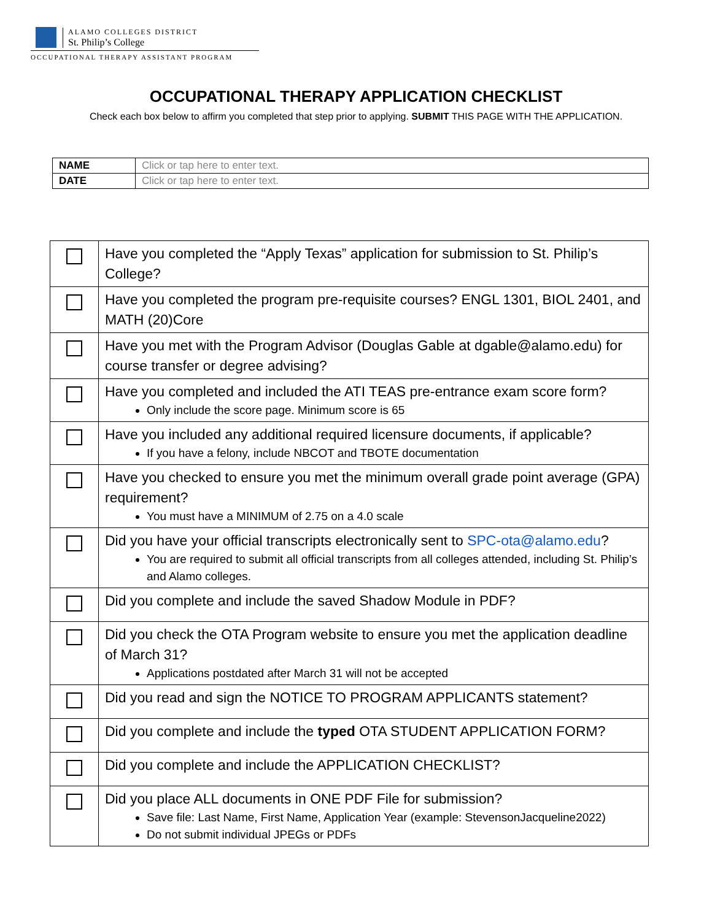ALAMO COLLEGES DISTRICT
St. Philip’s College
OCCUPATIONAL THERAPY ASSISTANT PROGRAM
OCCUPATIONAL THERAPY APPLICATION CHECKLIST
Check each box below to affirm you completed that step prior to applying. SUBMIT THIS PAGE WITH THE APPLICATION.
| NAME | Click or tap here to enter text. |
| DATE | Click or tap here to enter text. |
| | Have you completed the “Apply Texas” application for submission to St. Philip’s College? |
| | Have you completed the program pre-requisite courses? ENGL 1301, BIOL 2401, and MATH (20)Core |
| | Have you met with the Program Advisor (Douglas Gable at dgable@alamo.edu) for course transfer or degree advising? |
| | Have you completed and included the ATI TEAS pre-entrance exam score form? Only include the score page. Minimum score is 65 |
| | Have you included any additional required licensure documents, if applicable? If you have a felony, include NBCOT and TBOTE documentation |
| | Have you checked to ensure you met the minimum overall grade point average (GPA) requirement? You must have a MINIMUM of 2.75 on a 4.0 scale |
| | Did you have your official transcripts electronically sent to SPC-ota@alamo.edu ? You are required to submit all official transcripts from all colleges attended, including St. Philip’s and Alamo colleges. |
| | Did you complete and include the saved Shadow Module in PDF? |
| | Did you check the OTA Program website to ensure you met the application deadline of March 31? Applications postdated after March 31 will not be accepted |
| | Did you read and sign the NOTICE TO PROGRAM APPLICANTS statement? |
| | Did you complete and include the typed OTA STUDENT APPLICATION FORM? |
| | Did you complete and include the APPLICATION CHECKLIST? |
| | Did you place ALL documents in ONE PDF File for submission? Save file: Last Name, First Name, Application Year (example: StevensonJacqueline2022) Do not submit individual JPEGs or PDFs |